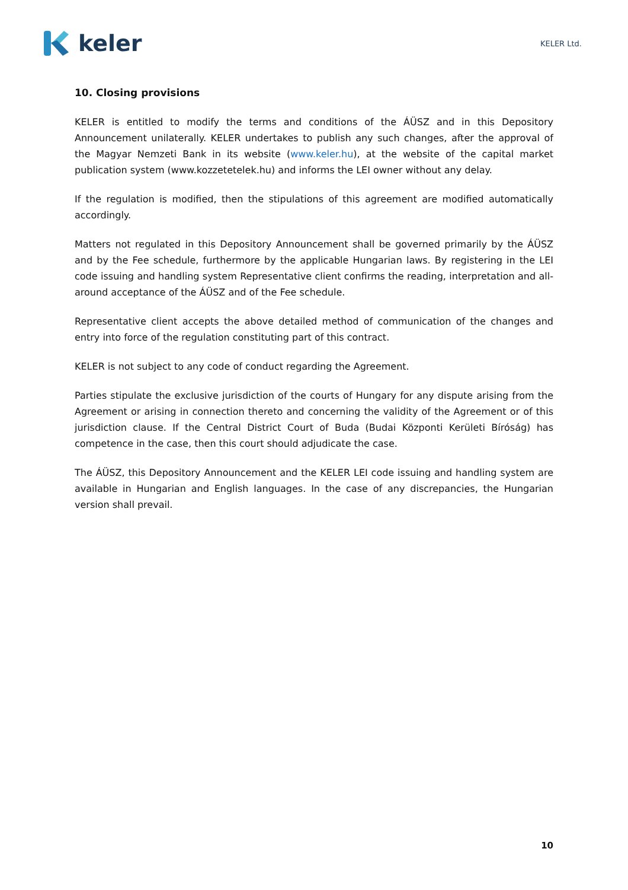keler
KELER Ltd.
10. Closing provisions
KELER is entitled to modify the terms and conditions of the ÁÜSZ and in this Depository Announcement unilaterally. KELER undertakes to publish any such changes, after the approval of the Magyar Nemzeti Bank in its website (www.keler.hu), at the website of the capital market publication system (www.kozzetetelek.hu) and informs the LEI owner without any delay.
If the regulation is modified, then the stipulations of this agreement are modified automatically accordingly.
Matters not regulated in this Depository Announcement shall be governed primarily by the ÁÜSZ and by the Fee schedule, furthermore by the applicable Hungarian laws. By registering in the LEI code issuing and handling system Representative client confirms the reading, interpretation and all-around acceptance of the ÁÜSZ and of the Fee schedule.
Representative client accepts the above detailed method of communication of the changes and entry into force of the regulation constituting part of this contract.
KELER is not subject to any code of conduct regarding the Agreement.
Parties stipulate the exclusive jurisdiction of the courts of Hungary for any dispute arising from the Agreement or arising in connection thereto and concerning the validity of the Agreement or of this jurisdiction clause. If the Central District Court of Buda (Budai Központi Kerületi Bíróság) has competence in the case, then this court should adjudicate the case.
The ÁÜSZ, this Depository Announcement and the KELER LEI code issuing and handling system are available in Hungarian and English languages. In the case of any discrepancies, the Hungarian version shall prevail.
10